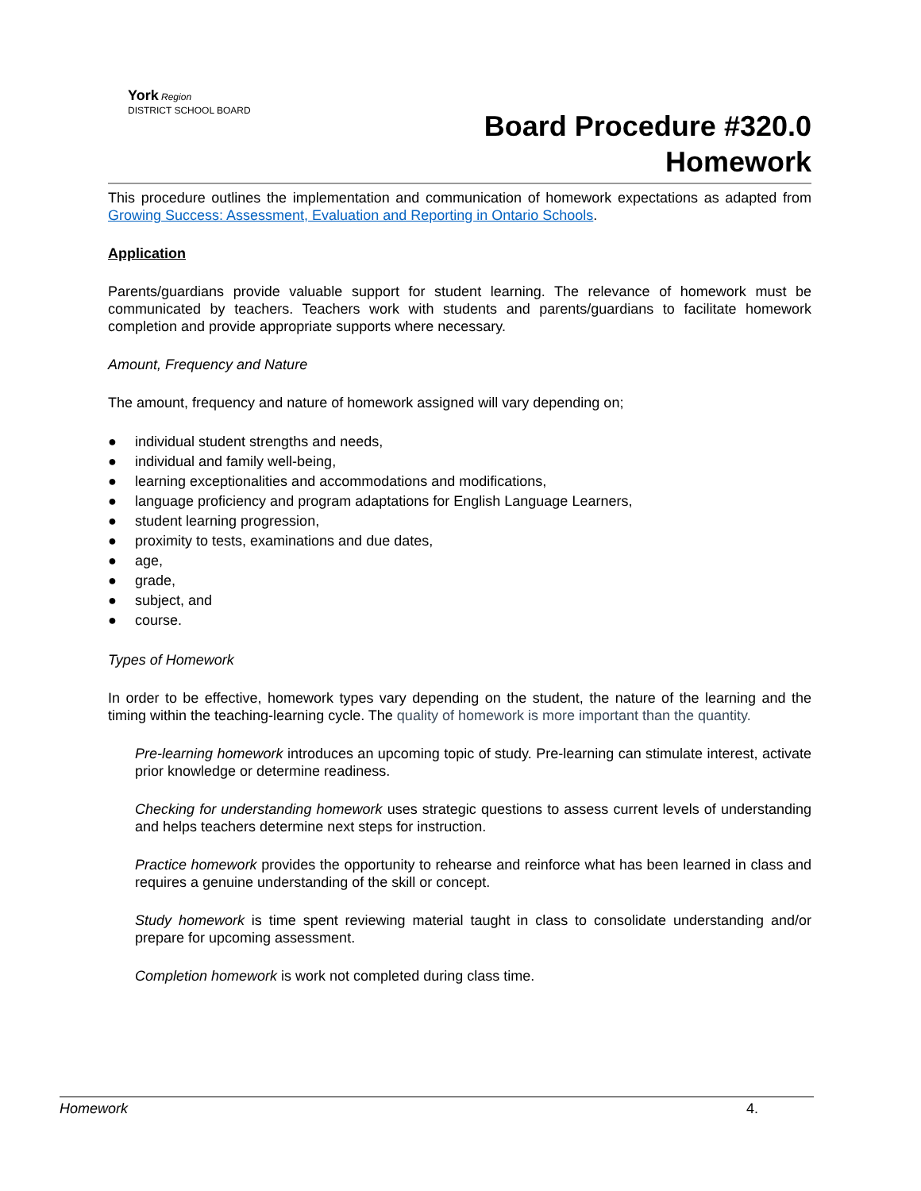York Region
DISTRICT SCHOOL BOARD
Board Procedure #320.0
Homework
This procedure outlines the implementation and communication of homework expectations as adapted from Growing Success: Assessment, Evaluation and Reporting in Ontario Schools.
Application
Parents/guardians provide valuable support for student learning. The relevance of homework must be communicated by teachers. Teachers work with students and parents/guardians to facilitate homework completion and provide appropriate supports where necessary.
Amount, Frequency and Nature
The amount, frequency and nature of homework assigned will vary depending on;
● individual student strengths and needs,
● individual and family well-being,
● learning exceptionalities and accommodations and modifications,
● language proficiency and program adaptations for English Language Learners,
● student learning progression,
● proximity to tests, examinations and due dates,
● age,
● grade,
● subject, and
● course.
Types of Homework
In order to be effective, homework types vary depending on the student, the nature of the learning and the timing within the teaching-learning cycle. The quality of homework is more important than the quantity.
Pre-learning homework introduces an upcoming topic of study. Pre-learning can stimulate interest, activate prior knowledge or determine readiness.
Checking for understanding homework uses strategic questions to assess current levels of understanding and helps teachers determine next steps for instruction.
Practice homework provides the opportunity to rehearse and reinforce what has been learned in class and requires a genuine understanding of the skill or concept.
Study homework is time spent reviewing material taught in class to consolidate understanding and/or prepare for upcoming assessment.
Completion homework is work not completed during class time.
Homework 4.